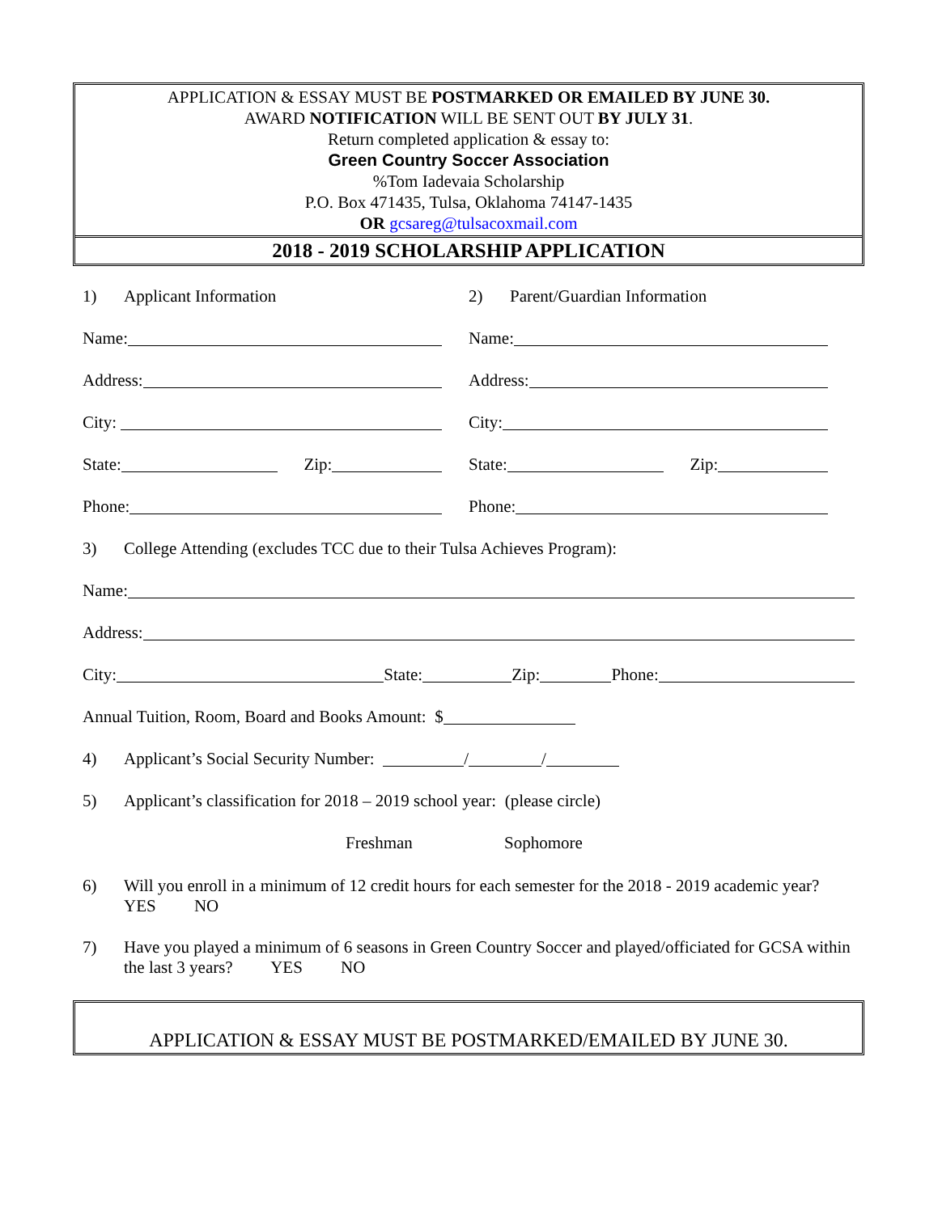APPLICATION & ESSAY MUST BE POSTMARKED OR EMAILED BY JUNE 30.
AWARD NOTIFICATION WILL BE SENT OUT BY JULY 31.
Return completed application & essay to:
Green Country Soccer Association
%Tom Iadevaia Scholarship
P.O. Box 471435, Tulsa, Oklahoma 74147-1435
OR gcsareg@tulsacoxmail.com
2018 - 2019 SCHOLARSHIP APPLICATION
1) Applicant Information
2) Parent/Guardian Information
Name:
Name:
Address:
Address:
City:
City:
State: Zip:
State: Zip:
Phone:
Phone:
3) College Attending (excludes TCC due to their Tulsa Achieves Program):
Name:
Address:
City: State: Zip: Phone:
Annual Tuition, Room, Board and Books Amount: $
4) Applicant’s Social Security Number: / /
5) Applicant’s classification for 2018 – 2019 school year: (please circle)
Freshman Sophomore
6) Will you enroll in a minimum of 12 credit hours for each semester for the 2018 - 2019 academic year? YES NO
7) Have you played a minimum of 6 seasons in Green Country Soccer and played/officiated for GCSA within the last 3 years? YES NO
APPLICATION & ESSAY MUST BE POSTMARKED/EMAILED BY JUNE 30.